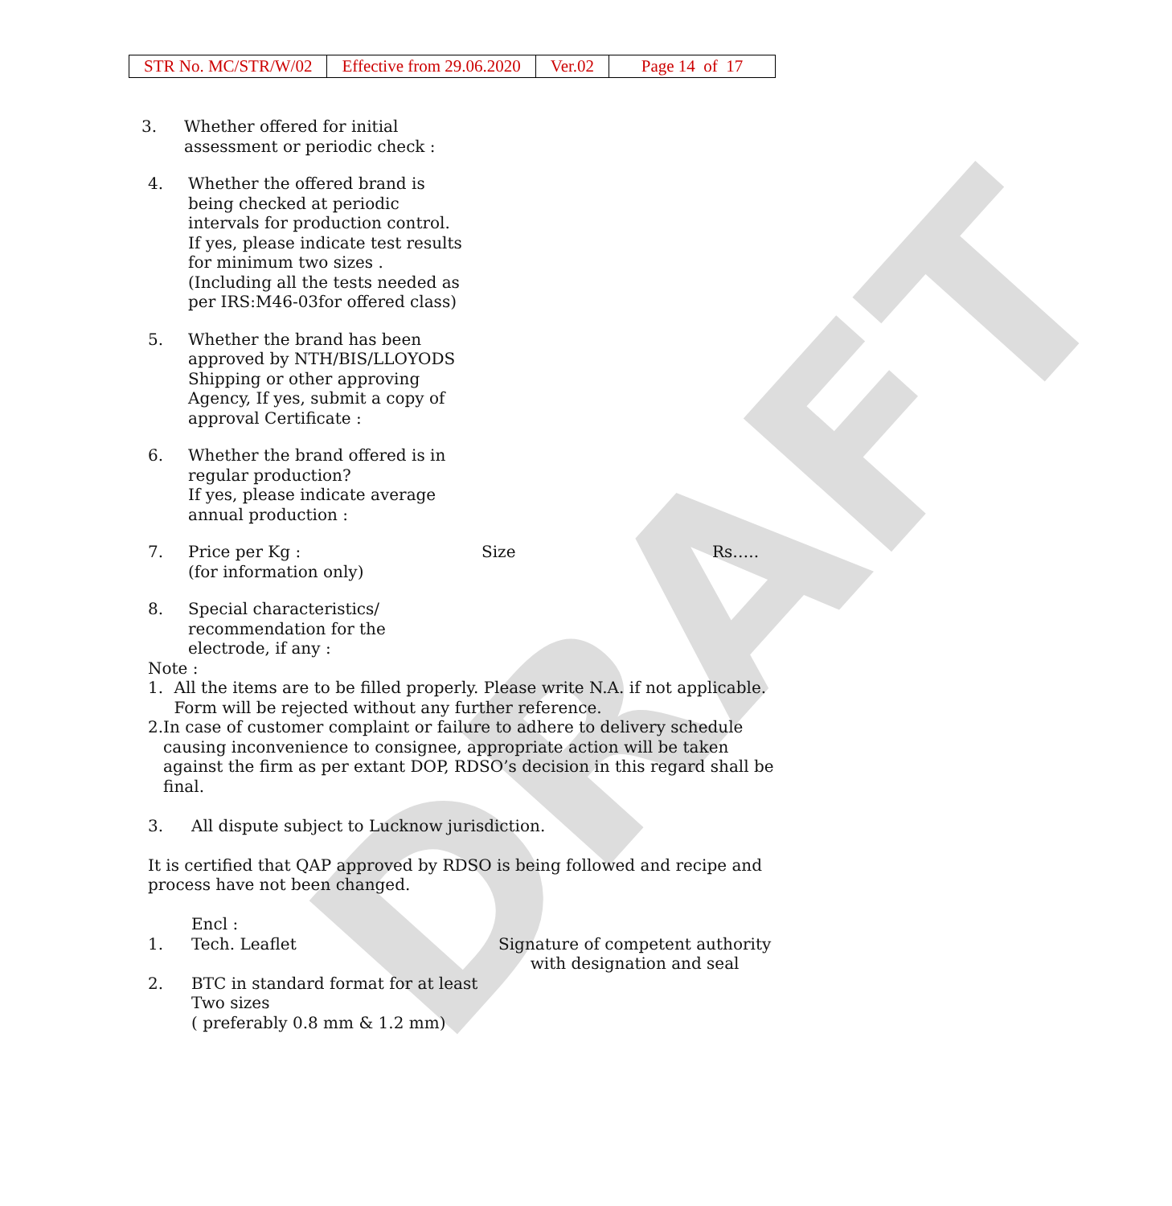| STR No. MC/STR/W/02 | Effective from 29.06.2020 | Ver.02 | Page 14 of 17 |
DRAFT
3. Whether offered for initial assessment or periodic check :
4. Whether the offered brand is being checked at periodic intervals for production control. If yes, please indicate test results for minimum two sizes . (Including all the tests needed as per IRS:M46-03for offered class)
5. Whether the brand has been approved by NTH/BIS/LLOYODS Shipping or other approving Agency, If yes, submit a copy of approval Certificate :
6. Whether the brand offered is in regular production?
If yes, please indicate average annual production :
7. Price per Kg :
(for information only)
Size Rs…..
8. Special characteristics/ recommendation for the electrode, if any :
Note :
1. All the items are to be filled properly. Please write N.A. if not applicable. Form will be rejected without any further reference.
2. In case of customer complaint or failure to adhere to delivery schedule causing inconvenience to consignee, appropriate action will be taken against the firm as per extant DOP, RDSO’s decision in this regard shall be final.
3. All dispute subject to Lucknow jurisdiction.
It is certified that QAP approved by RDSO is being followed and recipe and process have not been changed.
Encl :
1. Tech. Leaflet Signature of competent authority
with designation and seal
2. BTC in standard format for at least
Two sizes
( preferably 0.8 mm & 1.2 mm)